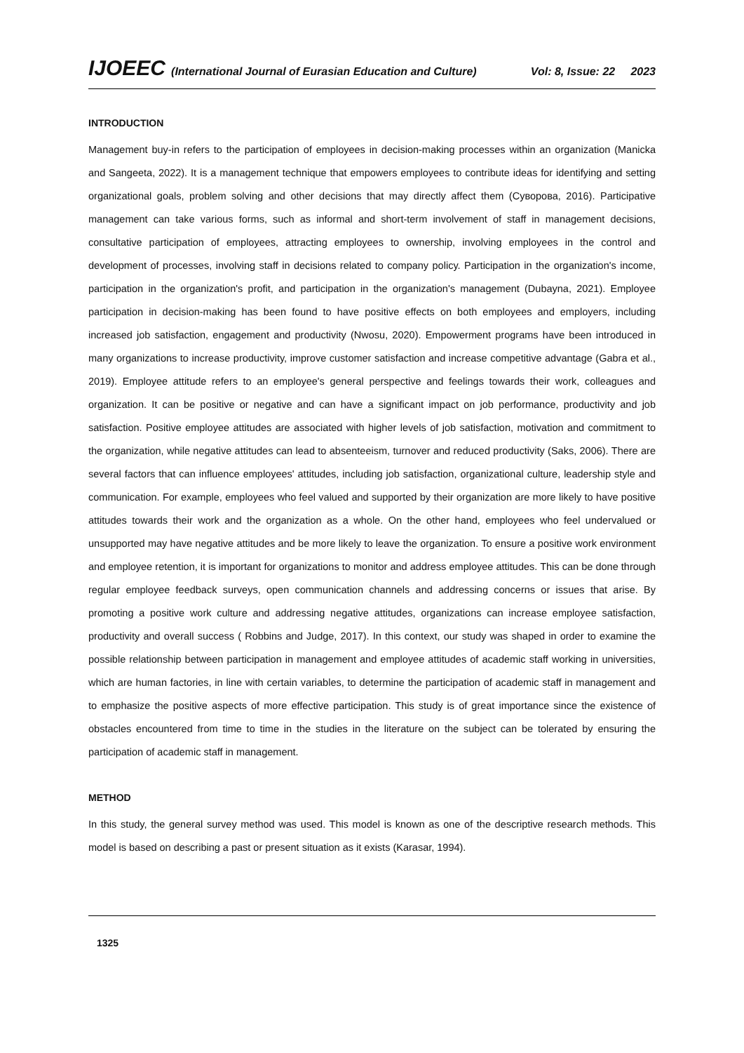IJOEEC (International Journal of Eurasian Education and Culture) Vol: 8, Issue: 22 2023
INTRODUCTION
Management buy-in refers to the participation of employees in decision-making processes within an organization (Manicka and Sangeeta, 2022). It is a management technique that empowers employees to contribute ideas for identifying and setting organizational goals, problem solving and other decisions that may directly affect them (Суворова, 2016). Participative management can take various forms, such as informal and short-term involvement of staff in management decisions, consultative participation of employees, attracting employees to ownership, involving employees in the control and development of processes, involving staff in decisions related to company policy. Participation in the organization's income, participation in the organization's profit, and participation in the organization's management (Dubayna, 2021). Employee participation in decision-making has been found to have positive effects on both employees and employers, including increased job satisfaction, engagement and productivity (Nwosu, 2020). Empowerment programs have been introduced in many organizations to increase productivity, improve customer satisfaction and increase competitive advantage (Gabra et al., 2019). Employee attitude refers to an employee's general perspective and feelings towards their work, colleagues and organization. It can be positive or negative and can have a significant impact on job performance, productivity and job satisfaction. Positive employee attitudes are associated with higher levels of job satisfaction, motivation and commitment to the organization, while negative attitudes can lead to absenteeism, turnover and reduced productivity (Saks, 2006). There are several factors that can influence employees' attitudes, including job satisfaction, organizational culture, leadership style and communication. For example, employees who feel valued and supported by their organization are more likely to have positive attitudes towards their work and the organization as a whole. On the other hand, employees who feel undervalued or unsupported may have negative attitudes and be more likely to leave the organization. To ensure a positive work environment and employee retention, it is important for organizations to monitor and address employee attitudes. This can be done through regular employee feedback surveys, open communication channels and addressing concerns or issues that arise. By promoting a positive work culture and addressing negative attitudes, organizations can increase employee satisfaction, productivity and overall success ( Robbins and Judge, 2017). In this context, our study was shaped in order to examine the possible relationship between participation in management and employee attitudes of academic staff working in universities, which are human factories, in line with certain variables, to determine the participation of academic staff in management and to emphasize the positive aspects of more effective participation. This study is of great importance since the existence of obstacles encountered from time to time in the studies in the literature on the subject can be tolerated by ensuring the participation of academic staff in management.
METHOD
In this study, the general survey method was used. This model is known as one of the descriptive research methods. This model is based on describing a past or present situation as it exists (Karasar, 1994).
1325